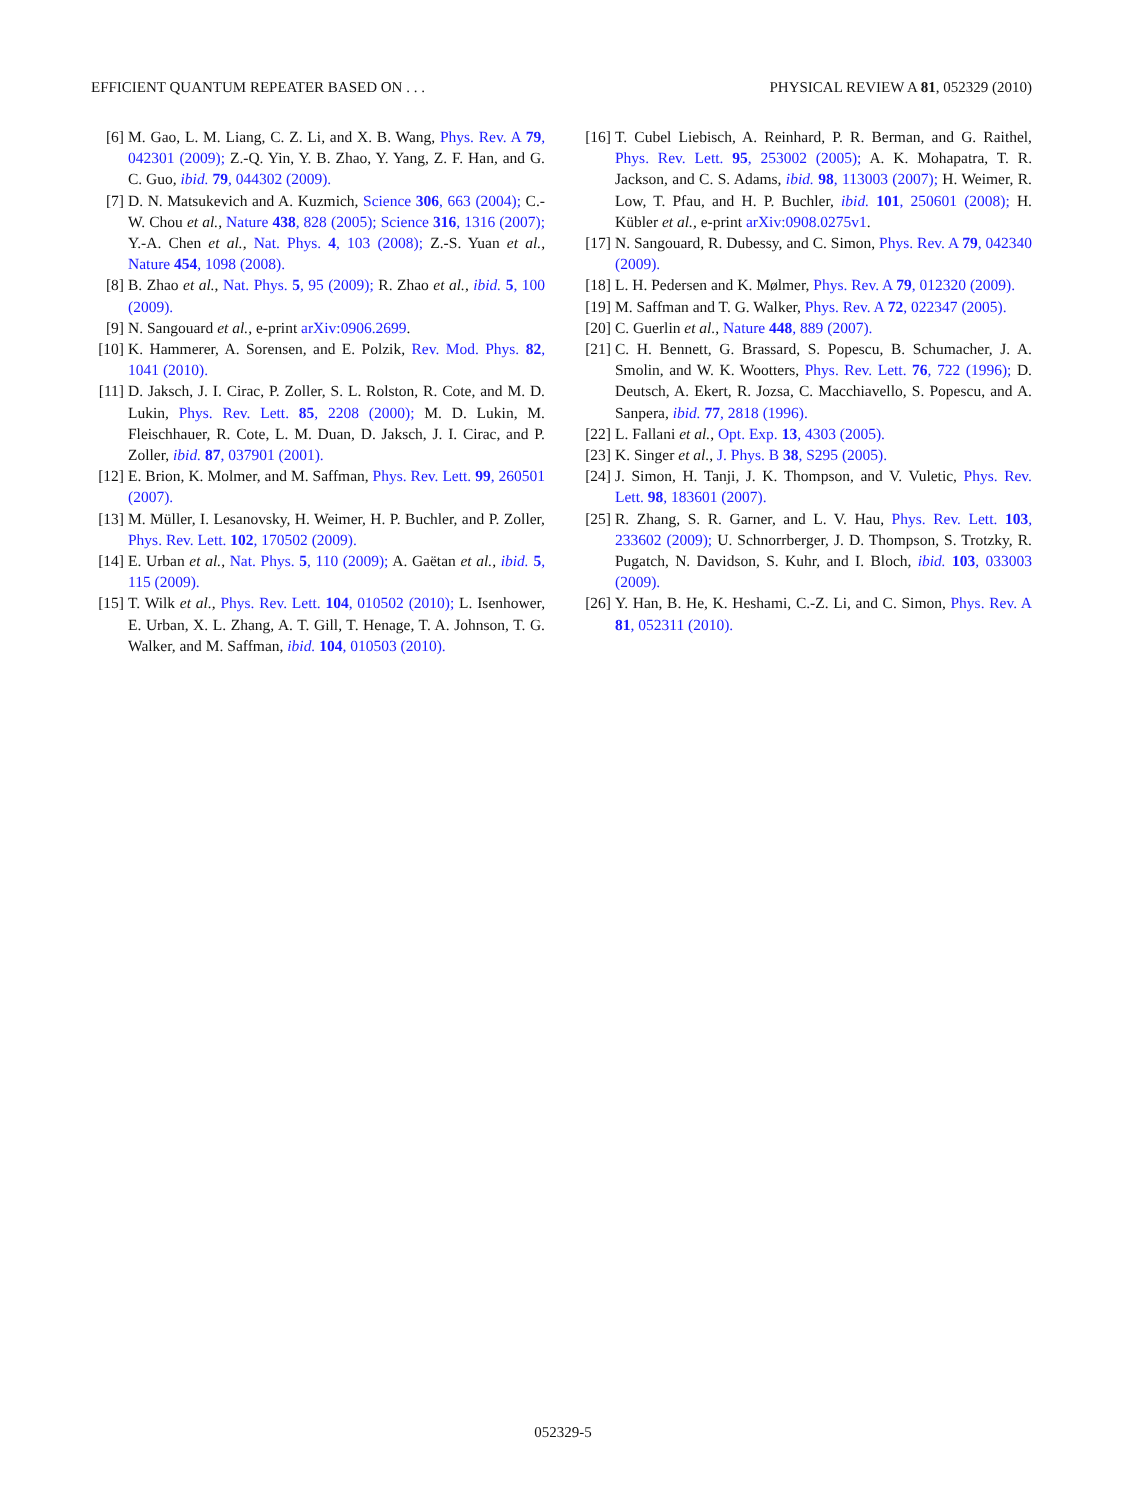EFFICIENT QUANTUM REPEATER BASED ON . . . PHYSICAL REVIEW A 81, 052329 (2010)
[6] M. Gao, L. M. Liang, C. Z. Li, and X. B. Wang, Phys. Rev. A 79, 042301 (2009); Z.-Q. Yin, Y. B. Zhao, Y. Yang, Z. F. Han, and G. C. Guo, ibid. 79, 044302 (2009).
[7] D. N. Matsukevich and A. Kuzmich, Science 306, 663 (2004); C.-W. Chou et al., Nature 438, 828 (2005); Science 316, 1316 (2007); Y.-A. Chen et al., Nat. Phys. 4, 103 (2008); Z.-S. Yuan et al., Nature 454, 1098 (2008).
[8] B. Zhao et al., Nat. Phys. 5, 95 (2009); R. Zhao et al., ibid. 5, 100 (2009).
[9] N. Sangouard et al., e-print arXiv:0906.2699.
[10] K. Hammerer, A. Sorensen, and E. Polzik, Rev. Mod. Phys. 82, 1041 (2010).
[11] D. Jaksch, J. I. Cirac, P. Zoller, S. L. Rolston, R. Cote, and M. D. Lukin, Phys. Rev. Lett. 85, 2208 (2000); M. D. Lukin, M. Fleischhauer, R. Cote, L. M. Duan, D. Jaksch, J. I. Cirac, and P. Zoller, ibid. 87, 037901 (2001).
[12] E. Brion, K. Molmer, and M. Saffman, Phys. Rev. Lett. 99, 260501 (2007).
[13] M. Müller, I. Lesanovsky, H. Weimer, H. P. Buchler, and P. Zoller, Phys. Rev. Lett. 102, 170502 (2009).
[14] E. Urban et al., Nat. Phys. 5, 110 (2009); A. Gaëtan et al., ibid. 5, 115 (2009).
[15] T. Wilk et al., Phys. Rev. Lett. 104, 010502 (2010); L. Isenhower, E. Urban, X. L. Zhang, A. T. Gill, T. Henage, T. A. Johnson, T. G. Walker, and M. Saffman, ibid. 104, 010503 (2010).
[16] T. Cubel Liebisch, A. Reinhard, P. R. Berman, and G. Raithel, Phys. Rev. Lett. 95, 253002 (2005); A. K. Mohapatra, T. R. Jackson, and C. S. Adams, ibid. 98, 113003 (2007); H. Weimer, R. Low, T. Pfau, and H. P. Buchler, ibid. 101, 250601 (2008); H. Kübler et al., e-print arXiv:0908.0275v1.
[17] N. Sangouard, R. Dubessy, and C. Simon, Phys. Rev. A 79, 042340 (2009).
[18] L. H. Pedersen and K. Mølmer, Phys. Rev. A 79, 012320 (2009).
[19] M. Saffman and T. G. Walker, Phys. Rev. A 72, 022347 (2005).
[20] C. Guerlin et al., Nature 448, 889 (2007).
[21] C. H. Bennett, G. Brassard, S. Popescu, B. Schumacher, J. A. Smolin, and W. K. Wootters, Phys. Rev. Lett. 76, 722 (1996); D. Deutsch, A. Ekert, R. Jozsa, C. Macchiavello, S. Popescu, and A. Sanpera, ibid. 77, 2818 (1996).
[22] L. Fallani et al., Opt. Exp. 13, 4303 (2005).
[23] K. Singer et al., J. Phys. B 38, S295 (2005).
[24] J. Simon, H. Tanji, J. K. Thompson, and V. Vuletic, Phys. Rev. Lett. 98, 183601 (2007).
[25] R. Zhang, S. R. Garner, and L. V. Hau, Phys. Rev. Lett. 103, 233602 (2009); U. Schnorrberger, J. D. Thompson, S. Trotzky, R. Pugatch, N. Davidson, S. Kuhr, and I. Bloch, ibid. 103, 033003 (2009).
[26] Y. Han, B. He, K. Heshami, C.-Z. Li, and C. Simon, Phys. Rev. A 81, 052311 (2010).
052329-5